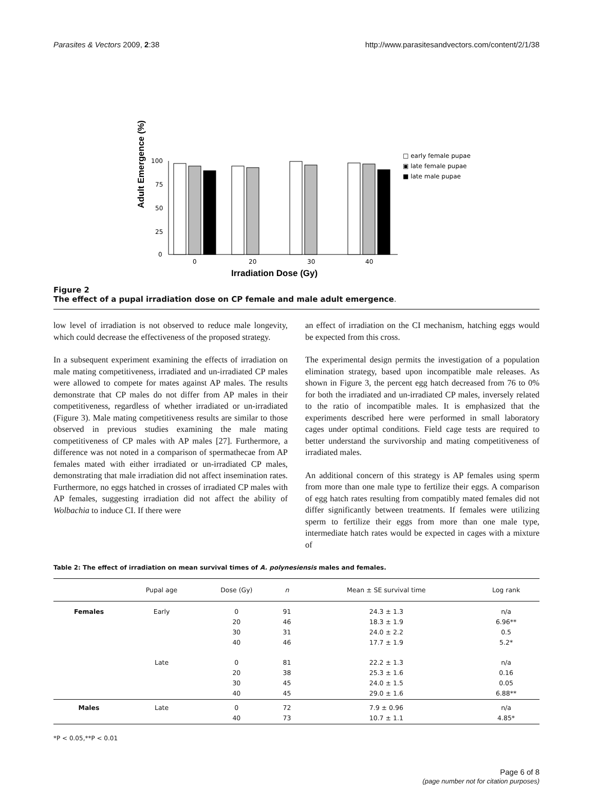Parasites & Vectors 2009, 2:38 http://www.parasitesandvectors.com/content/2/1/38
Adult Emergence (%)
100
75
50
25
0
0
20
30
40
Irradiation Dose (Gy)
□ early female pupae
▣ late female pupae
■ late male pupae
Figure 2
The effect of a pupal irradiation dose on CP female and male adult emergence.
low level of irradiation is not observed to reduce male longevity, which could decrease the effectiveness of the proposed strategy.
In a subsequent experiment examining the effects of irradiation on male mating competitiveness, irradiated and un-irradiated CP males were allowed to compete for mates against AP males. The results demonstrate that CP males do not differ from AP males in their competitiveness, regardless of whether irradiated or un-irradiated (Figure 3). Male mating competitiveness results are similar to those observed in previous studies examining the male mating competitiveness of CP males with AP males [27]. Furthermore, a difference was not noted in a comparison of spermathecae from AP females mated with either irradiated or un-irradiated CP males, demonstrating that male irradiation did not affect insemination rates. Furthermore, no eggs hatched in crosses of irradiated CP males with AP females, suggesting irradiation did not affect the ability of Wolbachia to induce CI. If there were
an effect of irradiation on the CI mechanism, hatching eggs would be expected from this cross.
The experimental design permits the investigation of a population elimination strategy, based upon incompatible male releases. As shown in Figure 3, the percent egg hatch decreased from 76 to 0% for both the irradiated and un-irradiated CP males, inversely related to the ratio of incompatible males. It is emphasized that the experiments described here were performed in small laboratory cages under optimal conditions. Field cage tests are required to better understand the survivorship and mating competitiveness of irradiated males.
An additional concern of this strategy is AP females using sperm from more than one male type to fertilize their eggs. A comparison of egg hatch rates resulting from compatibly mated females did not differ significantly between treatments. If females were utilizing sperm to fertilize their eggs from more than one male type, intermediate hatch rates would be expected in cages with a mixture of
Table 2: The effect of irradiation on mean survival times of A. polynesiensis males and females.
| | Pupal age | Dose (Gy) | n | Mean ± SE survival time | Log rank |
| --- | --- | --- | --- | --- | --- |
| Females | Early | 0 20 30 40 | 91 46 31 46 | 24.3 ± 1.3 18.3 ± 1.9 24.0 ± 2.2 17.7 ± 1.9 | n/a 6.96** 0.5 5.2* |
| | Late | 0 20 30 40 | 81 38 45 45 | 22.2 ± 1.3 25.3 ± 1.6 24.0 ± 1.5 29.0 ± 1.6 | n/a 0.16 0.05 6.88** |
| Males | Late | 0 40 | 72 73 | 7.9 ± 0.96 10.7 ± 1.1 | n/a 4.85* |
*P < 0.05,**P < 0.01
Page 6 of 8
(page number not for citation purposes)